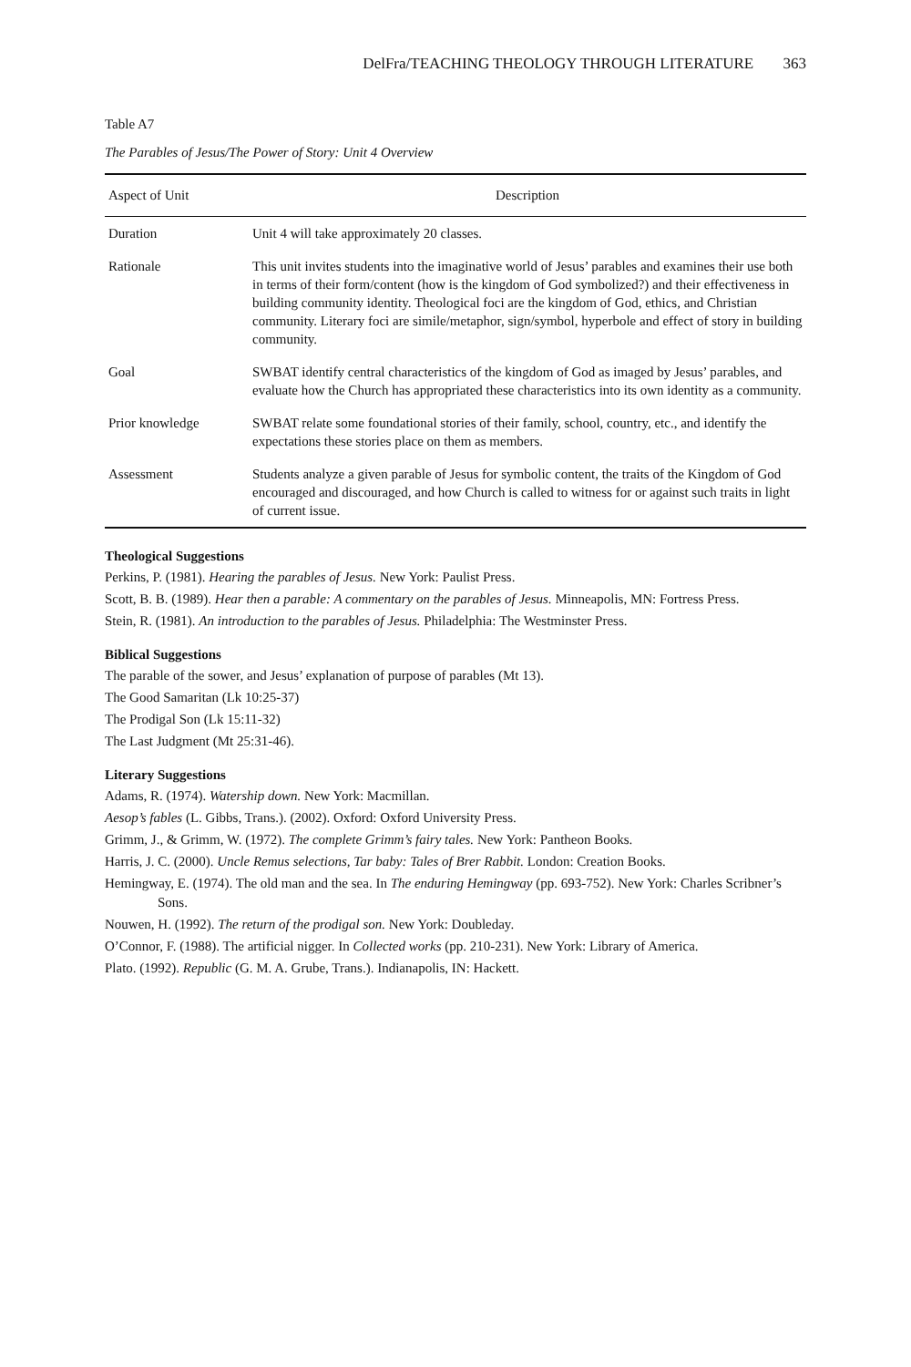DelFra/TEACHING THEOLOGY THROUGH LITERATURE 363
Table A7
The Parables of Jesus/The Power of Story: Unit 4 Overview
| Aspect of Unit | Description |
| --- | --- |
| Duration | Unit 4 will take approximately 20 classes. |
| Rationale | This unit invites students into the imaginative world of Jesus’ parables and examines their use both in terms of their form/content (how is the kingdom of God symbolized?) and their effectiveness in building community identity. Theological foci are the kingdom of God, ethics, and Christian community. Literary foci are simile/metaphor, sign/symbol, hyperbole and effect of story in building community. |
| Goal | SWBAT identify central characteristics of the kingdom of God as imaged by Jesus’ parables, and evaluate how the Church has appropriated these characteristics into its own identity as a community. |
| Prior knowledge | SWBAT relate some foundational stories of their family, school, country, etc., and identify the expectations these stories place on them as members. |
| Assessment | Students analyze a given parable of Jesus for symbolic content, the traits of the Kingdom of God encouraged and discouraged, and how Church is called to witness for or against such traits in light of current issue. |
Theological Suggestions
Perkins, P. (1981). Hearing the parables of Jesus. New York: Paulist Press.
Scott, B. B. (1989). Hear then a parable: A commentary on the parables of Jesus. Minneapolis, MN: Fortress Press.
Stein, R. (1981). An introduction to the parables of Jesus. Philadelphia: The Westminster Press.
Biblical Suggestions
The parable of the sower, and Jesus’ explanation of purpose of parables (Mt 13).
The Good Samaritan (Lk 10:25-37)
The Prodigal Son (Lk 15:11-32)
The Last Judgment (Mt 25:31-46).
Literary Suggestions
Adams, R. (1974). Watership down. New York: Macmillan.
Aesop’s fables (L. Gibbs, Trans.). (2002). Oxford: Oxford University Press.
Grimm, J., & Grimm, W. (1972). The complete Grimm’s fairy tales. New York: Pantheon Books.
Harris, J. C. (2000). Uncle Remus selections, Tar baby: Tales of Brer Rabbit. London: Creation Books.
Hemingway, E. (1974). The old man and the sea. In The enduring Hemingway (pp. 693-752). New York: Charles Scribner’s Sons.
Nouwen, H. (1992). The return of the prodigal son. New York: Doubleday.
O’Connor, F. (1988). The artificial nigger. In Collected works (pp. 210-231). New York: Library of America.
Plato. (1992). Republic (G. M. A. Grube, Trans.). Indianapolis, IN: Hackett.